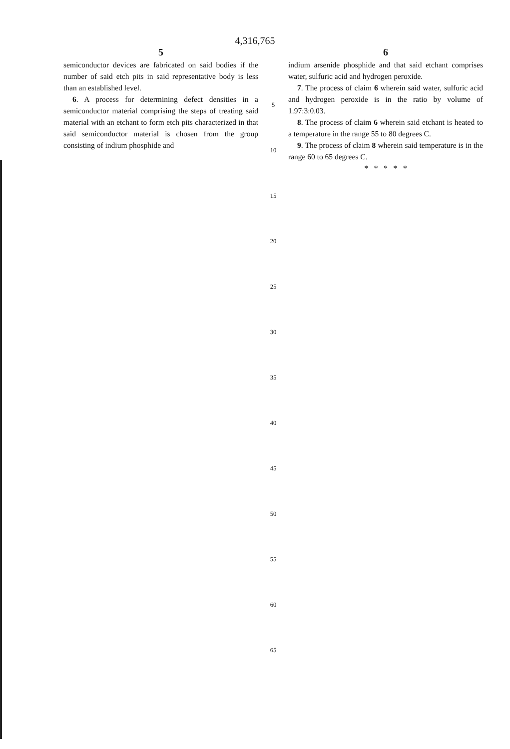4,316,765
5
semiconductor devices are fabricated on said bodies if the number of said etch pits in said representative body is less than an established level.
6. A process for determining defect densities in a semiconductor material comprising the steps of treating said material with an etchant to form etch pits characterized in that said semiconductor material is chosen from the group consisting of indium phosphide and
5
10
15
20
25
30
35
40
45
50
55
60
65
6
indium arsenide phosphide and that said etchant comprises water, sulfuric acid and hydrogen peroxide.
7. The process of claim 6 wherein said water, sulfuric acid and hydrogen peroxide is in the ratio by volume of 1.97:3:0.03.
8. The process of claim 6 wherein said etchant is heated to a temperature in the range 55 to 80 degrees C.
9. The process of claim 8 wherein said temperature is in the range 60 to 65 degrees C.
* * * * *